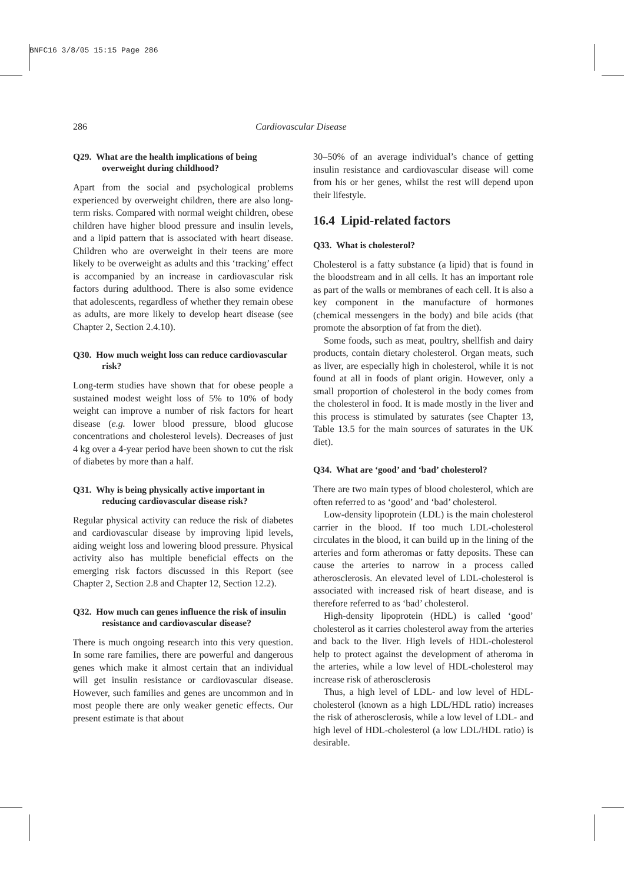BNFC16 3/8/05 15:15 Page 286
286 Cardiovascular Disease
Q29. What are the health implications of being overweight during childhood?
Apart from the social and psychological problems experienced by overweight children, there are also long-term risks. Compared with normal weight children, obese children have higher blood pressure and insulin levels, and a lipid pattern that is associated with heart disease. Children who are overweight in their teens are more likely to be overweight as adults and this ‘tracking’ effect is accompanied by an increase in cardiovascular risk factors during adulthood. There is also some evidence that adolescents, regardless of whether they remain obese as adults, are more likely to develop heart disease (see Chapter 2, Section 2.4.10).
Q30. How much weight loss can reduce cardiovascular risk?
Long-term studies have shown that for obese people a sustained modest weight loss of 5% to 10% of body weight can improve a number of risk factors for heart disease (e.g. lower blood pressure, blood glucose concentrations and cholesterol levels). Decreases of just 4 kg over a 4-year period have been shown to cut the risk of diabetes by more than a half.
Q31. Why is being physically active important in reducing cardiovascular disease risk?
Regular physical activity can reduce the risk of diabetes and cardiovascular disease by improving lipid levels, aiding weight loss and lowering blood pressure. Physical activity also has multiple beneficial effects on the emerging risk factors discussed in this Report (see Chapter 2, Section 2.8 and Chapter 12, Section 12.2).
Q32. How much can genes influence the risk of insulin resistance and cardiovascular disease?
There is much ongoing research into this very question. In some rare families, there are powerful and dangerous genes which make it almost certain that an individual will get insulin resistance or cardiovascular disease. However, such families and genes are uncommon and in most people there are only weaker genetic effects. Our present estimate is that about
30–50% of an average individual’s chance of getting insulin resistance and cardiovascular disease will come from his or her genes, whilst the rest will depend upon their lifestyle.
16.4 Lipid-related factors
Q33. What is cholesterol?
Cholesterol is a fatty substance (a lipid) that is found in the bloodstream and in all cells. It has an important role as part of the walls or membranes of each cell. It is also a key component in the manufacture of hormones (chemical messengers in the body) and bile acids (that promote the absorption of fat from the diet).
Some foods, such as meat, poultry, shellfish and dairy products, contain dietary cholesterol. Organ meats, such as liver, are especially high in cholesterol, while it is not found at all in foods of plant origin. However, only a small proportion of cholesterol in the body comes from the cholesterol in food. It is made mostly in the liver and this process is stimulated by saturates (see Chapter 13, Table 13.5 for the main sources of saturates in the UK diet).
Q34. What are ‘good’ and ‘bad’ cholesterol?
There are two main types of blood cholesterol, which are often referred to as ‘good’ and ‘bad’ cholesterol.
Low-density lipoprotein (LDL) is the main cholesterol carrier in the blood. If too much LDL-cholesterol circulates in the blood, it can build up in the lining of the arteries and form atheromas or fatty deposits. These can cause the arteries to narrow in a process called atherosclerosis. An elevated level of LDL-cholesterol is associated with increased risk of heart disease, and is therefore referred to as ‘bad’ cholesterol.
High-density lipoprotein (HDL) is called ‘good’ cholesterol as it carries cholesterol away from the arteries and back to the liver. High levels of HDL-cholesterol help to protect against the development of atheroma in the arteries, while a low level of HDL-cholesterol may increase risk of atherosclerosis
Thus, a high level of LDL- and low level of HDL-cholesterol (known as a high LDL/HDL ratio) increases the risk of atherosclerosis, while a low level of LDL- and high level of HDL-cholesterol (a low LDL/HDL ratio) is desirable.